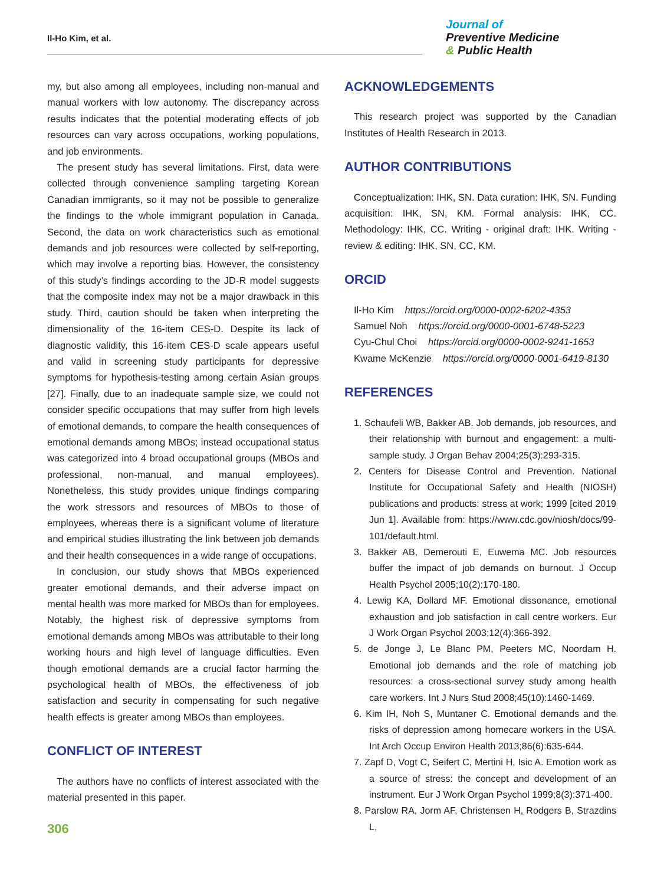Il-Ho Kim, et al.
Journal of
Preventive Medicine
& Public Health
my, but also among all employees, including non-manual and manual workers with low autonomy. The discrepancy across results indicates that the potential moderating effects of job resources can vary across occupations, working populations, and job environments.
The present study has several limitations. First, data were collected through convenience sampling targeting Korean Canadian immigrants, so it may not be possible to generalize the findings to the whole immigrant population in Canada. Second, the data on work characteristics such as emotional demands and job resources were collected by self-reporting, which may involve a reporting bias. However, the consistency of this study’s findings according to the JD-R model suggests that the composite index may not be a major drawback in this study. Third, caution should be taken when interpreting the dimensionality of the 16-item CES-D. Despite its lack of diagnostic validity, this 16-item CES-D scale appears useful and valid in screening study participants for depressive symptoms for hypothesis-testing among certain Asian groups [27]. Finally, due to an inadequate sample size, we could not consider specific occupations that may suffer from high levels of emotional demands, to compare the health consequences of emotional demands among MBOs; instead occupational status was categorized into 4 broad occupational groups (MBOs and professional, non-manual, and manual employees). Nonetheless, this study provides unique findings comparing the work stressors and resources of MBOs to those of employees, whereas there is a significant volume of literature and empirical studies illustrating the link between job demands and their health consequences in a wide range of occupations.
In conclusion, our study shows that MBOs experienced greater emotional demands, and their adverse impact on mental health was more marked for MBOs than for employees. Notably, the highest risk of depressive symptoms from emotional demands among MBOs was attributable to their long working hours and high level of language difficulties. Even though emotional demands are a crucial factor harming the psychological health of MBOs, the effectiveness of job satisfaction and security in compensating for such negative health effects is greater among MBOs than employees.
CONFLICT OF INTEREST
The authors have no conflicts of interest associated with the material presented in this paper.
ACKNOWLEDGEMENTS
This research project was supported by the Canadian Institutes of Health Research in 2013.
AUTHOR CONTRIBUTIONS
Conceptualization: IHK, SN. Data curation: IHK, SN. Funding acquisition: IHK, SN, KM. Formal analysis: IHK, CC. Methodology: IHK, CC. Writing - original draft: IHK. Writing - review & editing: IHK, SN, CC, KM.
ORCID
Il-Ho Kim https://orcid.org/0000-0002-6202-4353
Samuel Noh https://orcid.org/0000-0001-6748-5223
Cyu-Chul Choi https://orcid.org/0000-0002-9241-1653
Kwame McKenzie https://orcid.org/0000-0001-6419-8130
REFERENCES
1. Schaufeli WB, Bakker AB. Job demands, job resources, and their relationship with burnout and engagement: a multi-sample study. J Organ Behav 2004;25(3):293-315.
2. Centers for Disease Control and Prevention. National Institute for Occupational Safety and Health (NIOSH) publications and products: stress at work; 1999 [cited 2019 Jun 1]. Available from: https://www.cdc.gov/niosh/docs/99-101/default.html.
3. Bakker AB, Demerouti E, Euwema MC. Job resources buffer the impact of job demands on burnout. J Occup Health Psychol 2005;10(2):170-180.
4. Lewig KA, Dollard MF. Emotional dissonance, emotional exhaustion and job satisfaction in call centre workers. Eur J Work Organ Psychol 2003;12(4):366-392.
5. de Jonge J, Le Blanc PM, Peeters MC, Noordam H. Emotional job demands and the role of matching job resources: a cross-sectional survey study among health care workers. Int J Nurs Stud 2008;45(10):1460-1469.
6. Kim IH, Noh S, Muntaner C. Emotional demands and the risks of depression among homecare workers in the USA. Int Arch Occup Environ Health 2013;86(6):635-644.
7. Zapf D, Vogt C, Seifert C, Mertini H, Isic A. Emotion work as a source of stress: the concept and development of an instrument. Eur J Work Organ Psychol 1999;8(3):371-400.
8. Parslow RA, Jorm AF, Christensen H, Rodgers B, Strazdins L,
306